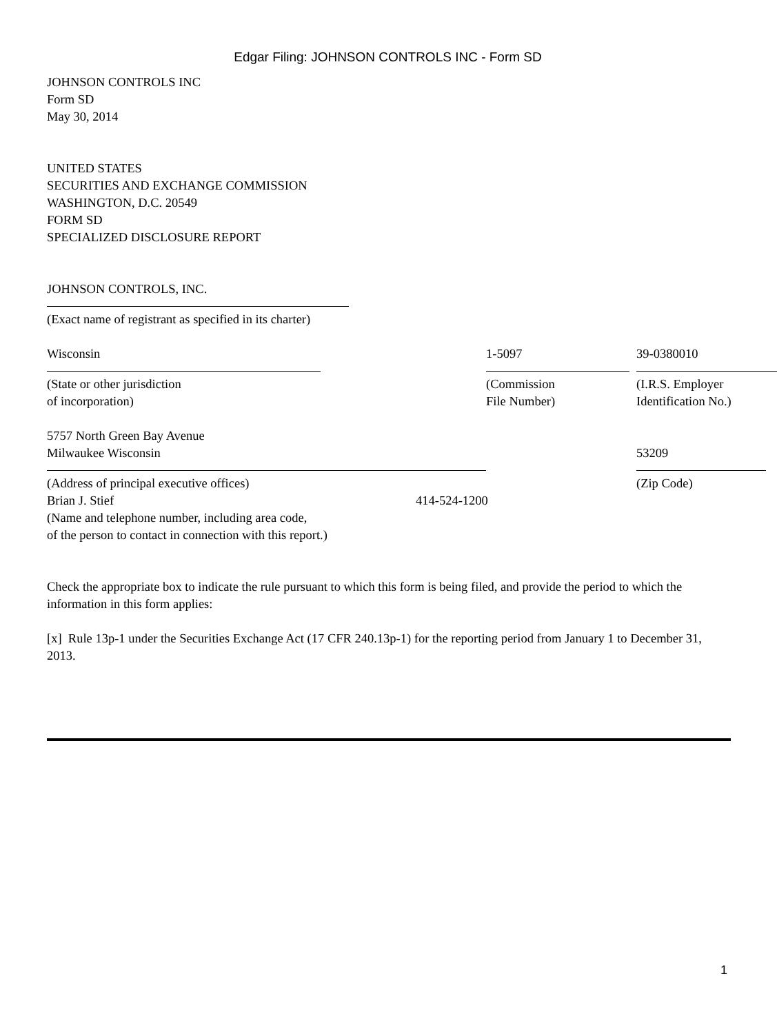Edgar Filing: JOHNSON CONTROLS INC - Form SD
JOHNSON CONTROLS INC
Form SD
May 30, 2014
UNITED STATES
SECURITIES AND EXCHANGE COMMISSION
WASHINGTON, D.C. 20549
FORM SD
SPECIALIZED DISCLOSURE REPORT
JOHNSON CONTROLS, INC.
(Exact name of registrant as specified in its charter)
Wisconsin 1-5097 39-0380010
(State or other jurisdiction
of incorporation)
(Commission
File Number)
(I.R.S. Employer
Identification No.)
5757 North Green Bay Avenue
Milwaukee Wisconsin
53209
(Address of principal executive offices) (Zip Code)
Brian J. Stief 414-524-1200
(Name and telephone number, including area code,
of the person to contact in connection with this report.)
Check the appropriate box to indicate the rule pursuant to which this form is being filed, and provide the period to which the information in this form applies:
[x] Rule 13p-1 under the Securities Exchange Act (17 CFR 240.13p-1) for the reporting period from January 1 to December 31, 2013.
1